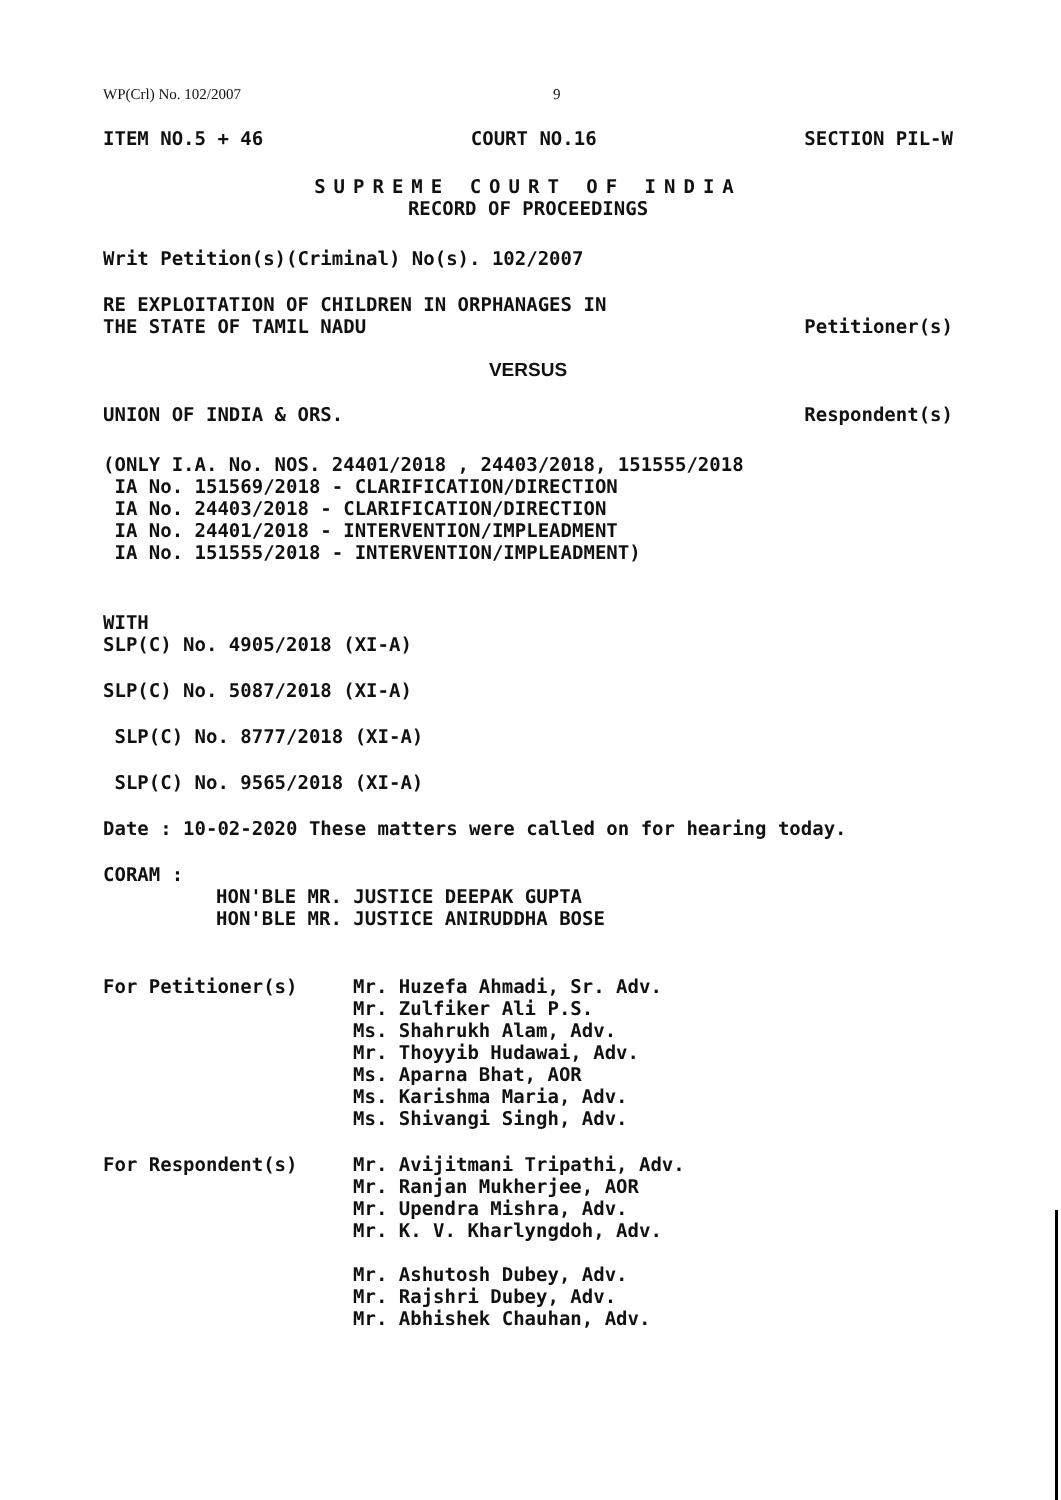WP(Crl) No. 102/2007 9
ITEM NO.5 + 46 COURT NO.16 SECTION PIL-W
SUPREME COURT OF INDIA
RECORD OF PROCEEDINGS
Writ Petition(s)(Criminal) No(s). 102/2007
RE EXPLOITATION OF CHILDREN IN ORPHANAGES IN
THE STATE OF TAMIL NADU Petitioner(s)
VERSUS
UNION OF INDIA & ORS. Respondent(s)
(ONLY I.A. No. NOS. 24401/2018 , 24403/2018, 151555/2018
IA No. 151569/2018 - CLARIFICATION/DIRECTION
IA No. 24403/2018 - CLARIFICATION/DIRECTION
IA No. 24401/2018 - INTERVENTION/IMPLEADMENT
IA No. 151555/2018 - INTERVENTION/IMPLEADMENT)
WITH
SLP(C) No. 4905/2018 (XI-A)
SLP(C) No. 5087/2018 (XI-A)
SLP(C) No. 8777/2018 (XI-A)
SLP(C) No. 9565/2018 (XI-A)
Date : 10-02-2020 These matters were called on for hearing today.
CORAM :
HON'BLE MR. JUSTICE DEEPAK GUPTA
HON'BLE MR. JUSTICE ANIRUDDHA BOSE
For Petitioner(s) Mr. Huzefa Ahmadi, Sr. Adv.
Mr. Zulfiker Ali P.S.
Ms. Shahrukh Alam, Adv.
Mr. Thoyyib Hudawai, Adv.
Ms. Aparna Bhat, AOR
Ms. Karishma Maria, Adv.
Ms. Shivangi Singh, Adv.
For Respondent(s) Mr. Avijitmani Tripathi, Adv.
Mr. Ranjan Mukherjee, AOR
Mr. Upendra Mishra, Adv.
Mr. K. V. Kharlyngdoh, Adv.
Mr. Ashutosh Dubey, Adv.
Mr. Rajshri Dubey, Adv.
Mr. Abhishek Chauhan, Adv.